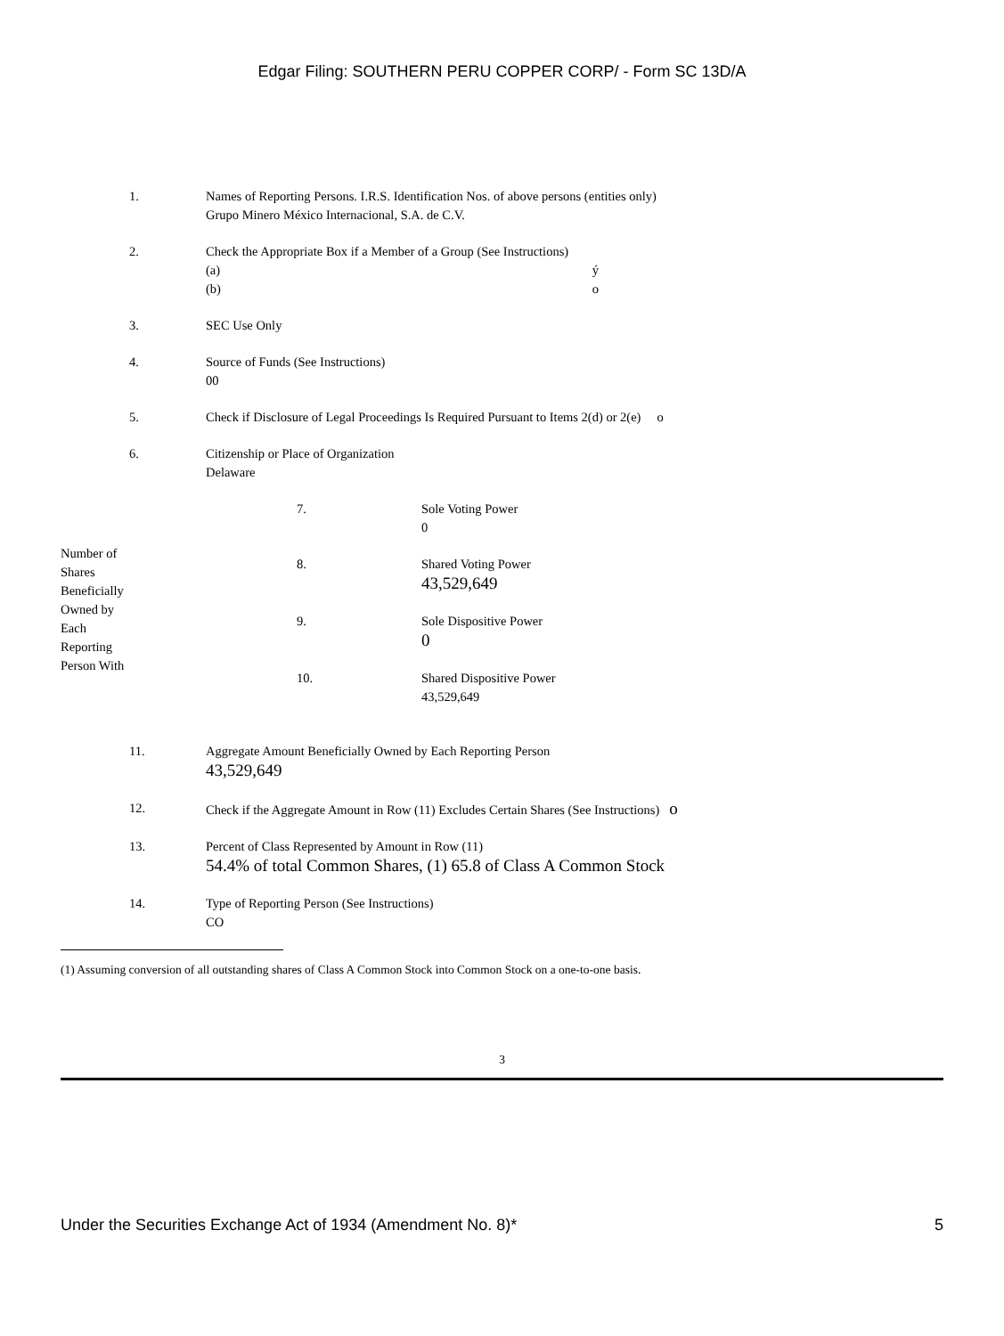Edgar Filing: SOUTHERN PERU COPPER CORP/ - Form SC 13D/A
1. Names of Reporting Persons. I.R.S. Identification Nos. of above persons (entities only)
Grupo Minero México Internacional, S.A. de C.V.
2. Check the Appropriate Box if a Member of a Group (See Instructions)
(a) ý
(b) o
3. SEC Use Only
4. Source of Funds (See Instructions)
00
5. Check if Disclosure of Legal Proceedings Is Required Pursuant to Items 2(d) or 2(e) o
6. Citizenship or Place of Organization
Delaware
Number of
Shares
Beneficially
Owned by
Each
Reporting
Person With
7. Sole Voting Power
0
8. Shared Voting Power
43,529,649
9. Sole Dispositive Power
0
10. Shared Dispositive Power
43,529,649
11. Aggregate Amount Beneficially Owned by Each Reporting Person
43,529,649
12. Check if the Aggregate Amount in Row (11) Excludes Certain Shares (See Instructions) o
13. Percent of Class Represented by Amount in Row (11)
54.4% of total Common Shares, (1) 65.8 of Class A Common Stock
14. Type of Reporting Person (See Instructions)
CO
(1) Assuming conversion of all outstanding shares of Class A Common Stock into Common Stock on a one-to-one basis.
3
Under the Securities Exchange Act of 1934 (Amendment No. 8)* 5